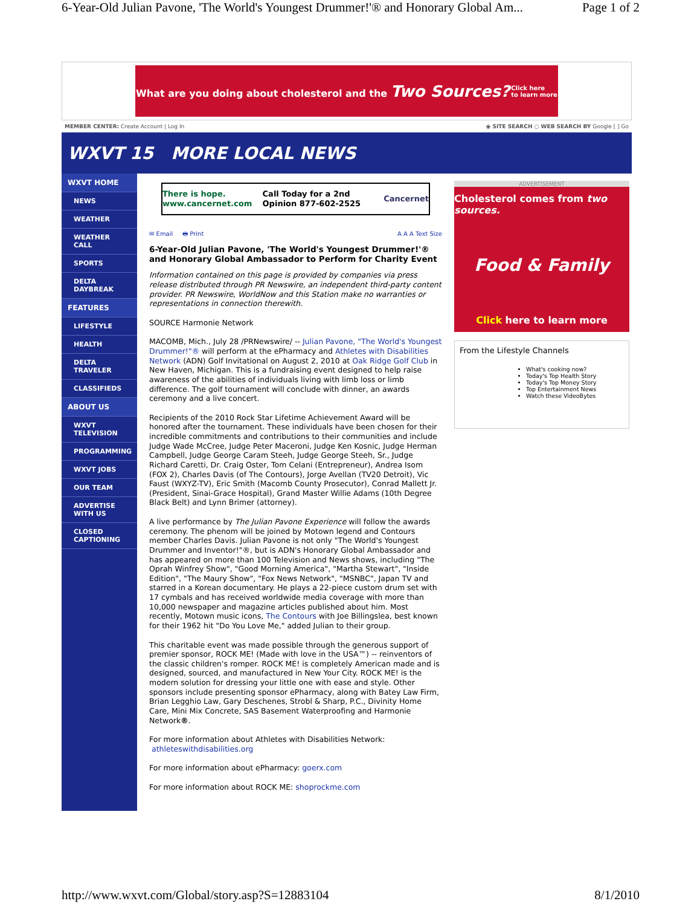6-Year-Old Julian Pavone, 'The World's Youngest Drummer!'® and Honorary Global Am... Page 1 of 2
What are you doing about cholesterol and the Two Sources? Click here
to learn more
MEMBER CENTER: Create Account | Log In ◉ SITE SEARCH ○ WEB SEARCH BY Google [ ] Go
WXVT 15 MORE LOCAL NEWS
WXVT HOME
NEWS
WEATHER
WEATHER CALL
SPORTS
DELTA DAYBREAK
FEATURES
LIFESTYLE
HEALTH
DELTA TRAVELER
CLASSIFIEDS
ABOUT US
WXVT TELEVISION
PROGRAMMING
WXVT JOBS
OUR TEAM
ADVERTISE WITH US
CLOSED CAPTIONING
There is hope. www.cancernet.com Call Today for a 2nd Opinion 877-602-2525 Cancernet
✉ Email 🖶 Print A A A Text Size
6-Year-Old Julian Pavone, 'The World's Youngest Drummer!'® and Honorary Global Ambassador to Perform for Charity Event
Information contained on this page is provided by companies via press release distributed through PR Newswire, an independent third-party content provider. PR Newswire, WorldNow and this Station make no warranties or representations in connection therewith.
SOURCE Harmonie Network
MACOMB, Mich., July 28 /PRNewswire/ -- Julian Pavone, "The World's Youngest Drummer!"® will perform at the ePharmacy and Athletes with Disabilities Network (ADN) Golf Invitational on August 2, 2010 at Oak Ridge Golf Club in New Haven, Michigan. This is a fundraising event designed to help raise awareness of the abilities of individuals living with limb loss or limb difference. The golf tournament will conclude with dinner, an awards ceremony and a live concert.
Recipients of the 2010 Rock Star Lifetime Achievement Award will be honored after the tournament. These individuals have been chosen for their incredible commitments and contributions to their communities and include Judge Wade McCree, Judge Peter Maceroni, Judge Ken Kosnic, Judge Herman Campbell, Judge George Caram Steeh, Judge George Steeh, Sr., Judge Richard Caretti, Dr. Craig Oster, Tom Celani (Entrepreneur), Andrea Isom (FOX 2), Charles Davis (of The Contours), Jorge Avellan (TV20 Detroit), Vic Faust (WXYZ-TV), Eric Smith (Macomb County Prosecutor), Conrad Mallett Jr. (President, Sinai-Grace Hospital), Grand Master Willie Adams (10th Degree Black Belt) and Lynn Brimer (attorney).
A live performance by The Julian Pavone Experience will follow the awards ceremony. The phenom will be joined by Motown legend and Contours member Charles Davis. Julian Pavone is not only "The World's Youngest Drummer and Inventor!"®, but is ADN's Honorary Global Ambassador and has appeared on more than 100 Television and News shows, including "The Oprah Winfrey Show", "Good Morning America", "Martha Stewart", "Inside Edition", "The Maury Show", "Fox News Network", "MSNBC", Japan TV and starred in a Korean documentary. He plays a 22-piece custom drum set with 17 cymbals and has received worldwide media coverage with more than 10,000 newspaper and magazine articles published about him. Most recently, Motown music icons, The Contours with Joe Billingslea, best known for their 1962 hit "Do You Love Me," added Julian to their group.
This charitable event was made possible through the generous support of premier sponsor, ROCK ME! (Made with love in the USA™) -- reinventors of the classic children's romper. ROCK ME! is completely American made and is designed, sourced, and manufactured in New Your City. ROCK ME! is the modern solution for dressing your little one with ease and style. Other sponsors include presenting sponsor ePharmacy, along with Batey Law Firm, Brian Legghio Law, Gary Deschenes, Strobl & Sharp, P.C., Divinity Home Care, Mini Mix Concrete, SAS Basement Waterproofing and Harmonie Network®.
For more information about Athletes with Disabilities Network:
athleteswithdisabilities.org
For more information about ePharmacy: goerx.com
For more information about ROCK ME: shoprockme.com
ADVERTISEMENT
Cholesterol comes from two sources.
Food & Family
Click here to learn more
From the Lifestyle Channels
What's cooking now?
Today's Top Health Story
Today's Top Money Story
Top Entertainment News
Watch these VideoBytes
http://www.wxvt.com/Global/story.asp?S=12883104 8/1/2010